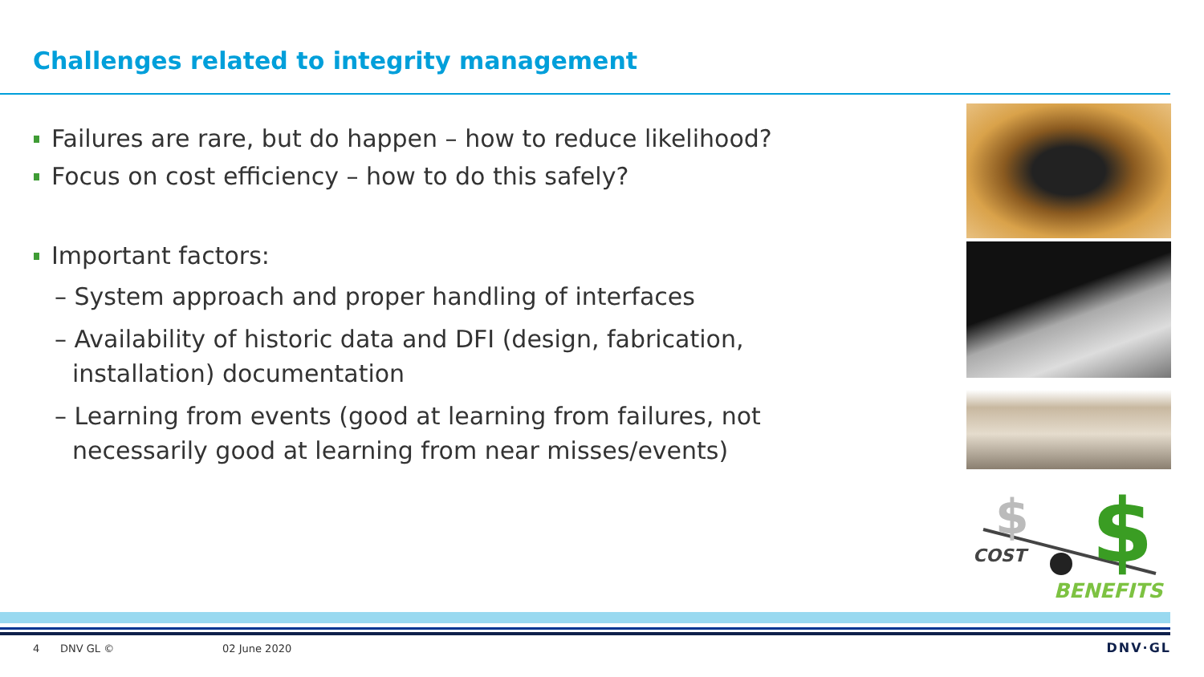Challenges related to integrity management
Failures are rare, but do happen – how to reduce likelihood?
Focus on cost efficiency – how to do this safely?
Important factors:
– System approach and proper handling of interfaces
– Availability of historic data and DFI (design, fabrication, installation) documentation
– Learning from events (good at learning from failures, not necessarily good at learning from near misses/events)
$
$
COST
BENEFITS
4 DNV GL © 02 June 2020 DNV·GL